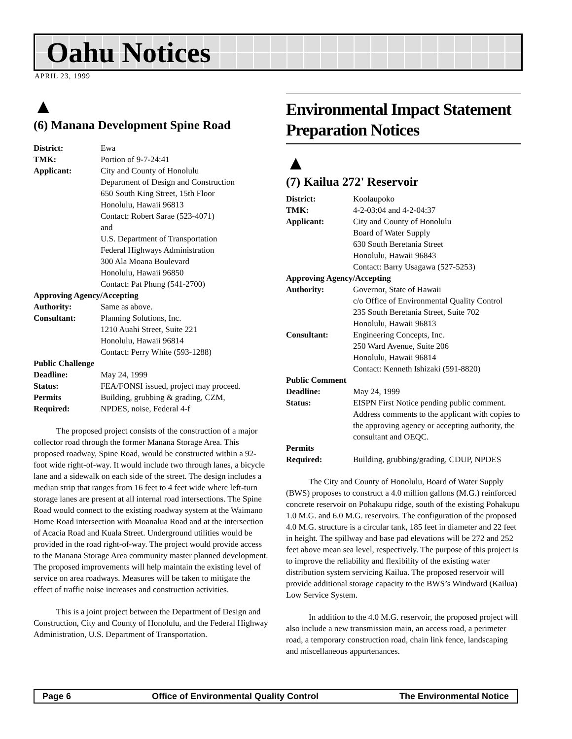Oahu Notices
APRIL 23, 1999
▲
(6) Manana Development Spine Road
| District: | Ewa |
| TMK: | Portion of 9-7-24:41 |
| Applicant: | City and County of Honolulu Department of Design and Construction 650 South King Street, 15th Floor Honolulu, Hawaii 96813 Contact: Robert Sarae (523-4071) and U.S. Department of Transportation Federal Highways Administration 300 Ala Moana Boulevard Honolulu, Hawaii 96850 Contact: Pat Phung (541-2700) |
| Approving Agency/Accepting | |
| Authority: | Same as above. |
| Consultant: | Planning Solutions, Inc. 1210 Auahi Street, Suite 221 Honolulu, Hawaii 96814 Contact: Perry White (593-1288) |
| Public Challenge | |
| Deadline: | May 24, 1999 |
| Status: | FEA/FONSI issued, project may proceed. |
| Permits | Building, grubbing & grading, CZM, |
| Required: | NPDES, noise, Federal 4-f |
The proposed project consists of the construction of a major collector road through the former Manana Storage Area. This proposed roadway, Spine Road, would be constructed within a 92-foot wide right-of-way. It would include two through lanes, a bicycle lane and a sidewalk on each side of the street. The design includes a median strip that ranges from 16 feet to 4 feet wide where left-turn storage lanes are present at all internal road intersections. The Spine Road would connect to the existing roadway system at the Waimano Home Road intersection with Moanalua Road and at the intersection of Acacia Road and Kuala Street. Underground utilities would be provided in the road right-of-way. The project would provide access to the Manana Storage Area community master planned development. The proposed improvements will help maintain the existing level of service on area roadways. Measures will be taken to mitigate the effect of traffic noise increases and construction activities.
This is a joint project between the Department of Design and Construction, City and County of Honolulu, and the Federal Highway Administration, U.S. Department of Transportation.
Environmental Impact Statement Preparation Notices
▲
(7) Kailua 272' Reservoir
| District: | Koolaupoko |
| TMK: | 4-2-03:04 and 4-2-04:37 |
| Applicant: | City and County of Honolulu Board of Water Supply 630 South Beretania Street Honolulu, Hawaii 96843 Contact: Barry Usagawa (527-5253) |
| Approving Agency/Accepting | |
| Authority: | Governor, State of Hawaii c/o Office of Environmental Quality Control 235 South Beretania Street, Suite 702 Honolulu, Hawaii 96813 |
| Consultant: | Engineering Concepts, Inc. 250 Ward Avenue, Suite 206 Honolulu, Hawaii 96814 Contact: Kenneth Ishizaki (591-8820) |
| Public Comment | |
| Deadline: | May 24, 1999 |
| Status: | EISPN First Notice pending public comment. Address comments to the applicant with copies to the approving agency or accepting authority, the consultant and OEQC. |
| Permits | |
| Required: | Building, grubbing/grading, CDUP, NPDES |
The City and County of Honolulu, Board of Water Supply (BWS) proposes to construct a 4.0 million gallons (M.G.) reinforced concrete reservoir on Pohakupu ridge, south of the existing Pohakupu 1.0 M.G. and 6.0 M.G. reservoirs. The configuration of the proposed 4.0 M.G. structure is a circular tank, 185 feet in diameter and 22 feet in height. The spillway and base pad elevations will be 272 and 252 feet above mean sea level, respectively. The purpose of this project is to improve the reliability and flexibility of the existing water distribution system servicing Kailua. The proposed reservoir will provide additional storage capacity to the BWS’s Windward (Kailua) Low Service System.
In addition to the 4.0 M.G. reservoir, the proposed project will also include a new transmission main, an access road, a perimeter road, a temporary construction road, chain link fence, landscaping and miscellaneous appurtenances.
Page 6 Office of Environmental Quality Control The Environmental Notice